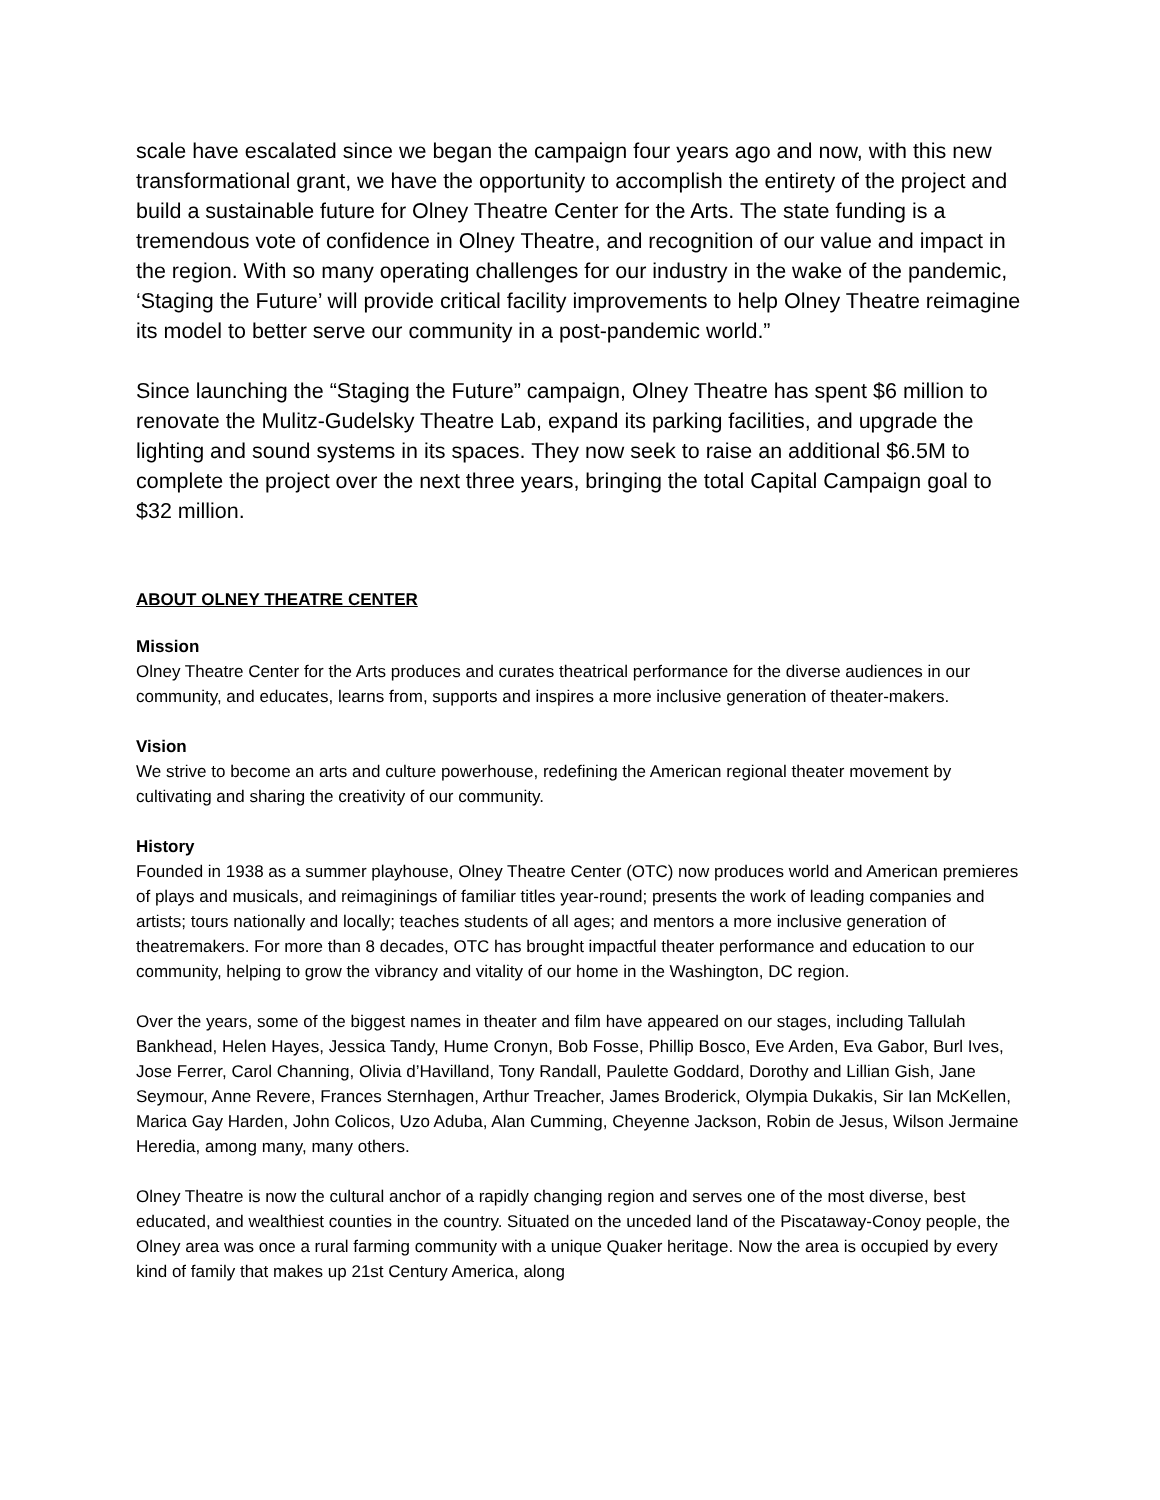scale have escalated since we began the campaign four years ago and now, with this new transformational grant, we have the opportunity to accomplish the entirety of the project and build a sustainable future for Olney Theatre Center for the Arts. The state funding is a tremendous vote of confidence in Olney Theatre, and recognition of our value and impact in the region. With so many operating challenges for our industry in the wake of the pandemic, ‘Staging the Future’ will provide critical facility improvements to help Olney Theatre reimagine its model to better serve our community in a post-pandemic world.”
Since launching the “Staging the Future” campaign, Olney Theatre has spent $6 million to renovate the Mulitz-Gudelsky Theatre Lab, expand its parking facilities, and upgrade the lighting and sound systems in its spaces. They now seek to raise an additional $6.5M to complete the project over the next three years, bringing the total Capital Campaign goal to $32 million.
ABOUT OLNEY THEATRE CENTER
Mission
Olney Theatre Center for the Arts produces and curates theatrical performance for the diverse audiences in our community, and educates, learns from, supports and inspires a more inclusive generation of theater-makers.
Vision
We strive to become an arts and culture powerhouse, redefining the American regional theater movement by cultivating and sharing the creativity of our community.
History
Founded in 1938 as a summer playhouse, Olney Theatre Center (OTC) now produces world and American premieres of plays and musicals, and reimaginings of familiar titles year-round; presents the work of leading companies and artists; tours nationally and locally; teaches students of all ages; and mentors a more inclusive generation of theatremakers. For more than 8 decades, OTC has brought impactful theater performance and education to our community, helping to grow the vibrancy and vitality of our home in the Washington, DC region.
Over the years, some of the biggest names in theater and film have appeared on our stages, including Tallulah Bankhead, Helen Hayes, Jessica Tandy, Hume Cronyn, Bob Fosse, Phillip Bosco, Eve Arden, Eva Gabor, Burl Ives, Jose Ferrer, Carol Channing, Olivia d’Havilland, Tony Randall, Paulette Goddard, Dorothy and Lillian Gish, Jane Seymour, Anne Revere, Frances Sternhagen, Arthur Treacher, James Broderick, Olympia Dukakis, Sir Ian McKellen, Marica Gay Harden, John Colicos, Uzo Aduba, Alan Cumming, Cheyenne Jackson, Robin de Jesus, Wilson Jermaine Heredia, among many, many others.
Olney Theatre is now the cultural anchor of a rapidly changing region and serves one of the most diverse, best educated, and wealthiest counties in the country. Situated on the unceded land of the Piscataway-Conoy people, the Olney area was once a rural farming community with a unique Quaker heritage. Now the area is occupied by every kind of family that makes up 21st Century America, along